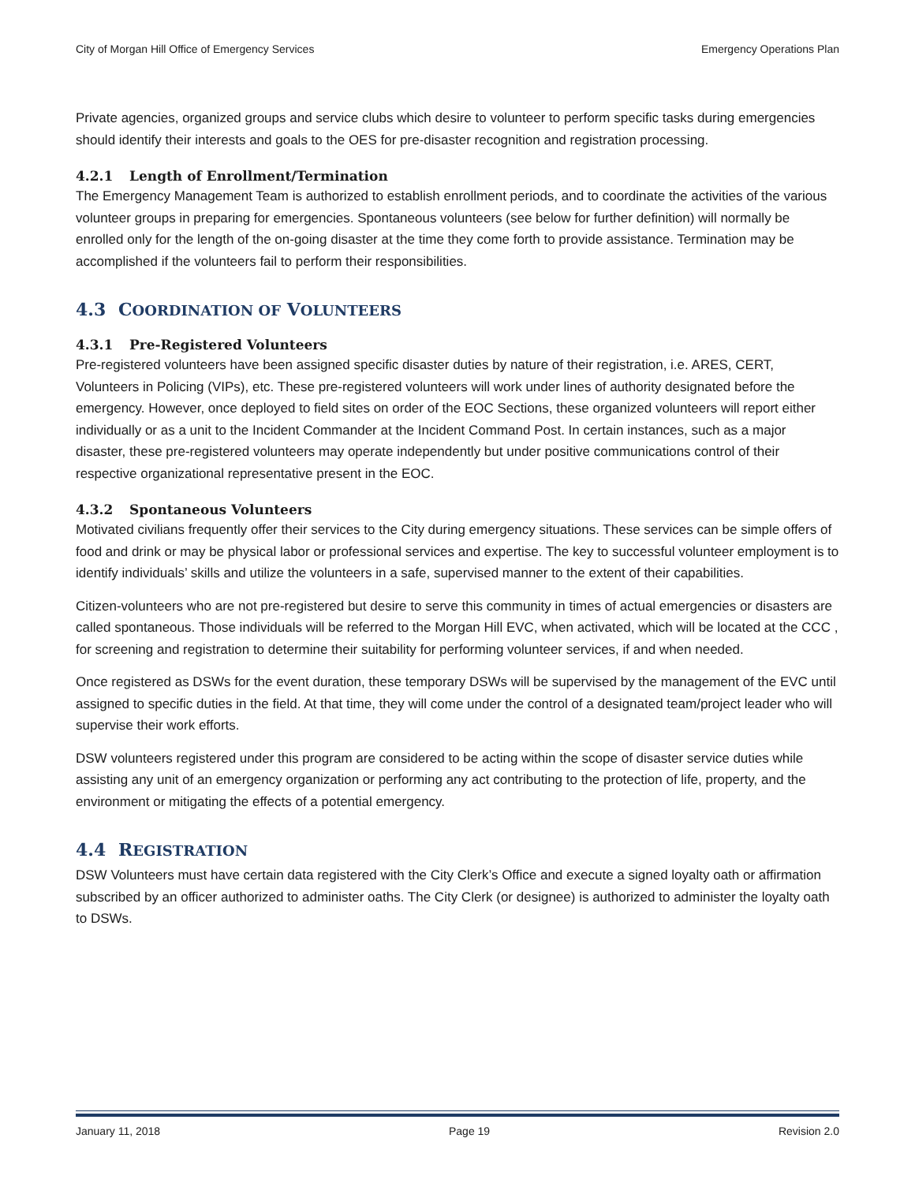City of Morgan Hill Office of Emergency Services Emergency Operations Plan
Private agencies, organized groups and service clubs which desire to volunteer to perform specific tasks during emergencies should identify their interests and goals to the OES for pre-disaster recognition and registration processing.
4.2.1 Length of Enrollment/Termination
The Emergency Management Team is authorized to establish enrollment periods, and to coordinate the activities of the various volunteer groups in preparing for emergencies. Spontaneous volunteers (see below for further definition) will normally be enrolled only for the length of the on-going disaster at the time they come forth to provide assistance. Termination may be accomplished if the volunteers fail to perform their responsibilities.
4.3 COORDINATION OF VOLUNTEERS
4.3.1 Pre-Registered Volunteers
Pre-registered volunteers have been assigned specific disaster duties by nature of their registration, i.e. ARES, CERT, Volunteers in Policing (VIPs), etc. These pre-registered volunteers will work under lines of authority designated before the emergency. However, once deployed to field sites on order of the EOC Sections, these organized volunteers will report either individually or as a unit to the Incident Commander at the Incident Command Post. In certain instances, such as a major disaster, these pre-registered volunteers may operate independently but under positive communications control of their respective organizational representative present in the EOC.
4.3.2 Spontaneous Volunteers
Motivated civilians frequently offer their services to the City during emergency situations. These services can be simple offers of food and drink or may be physical labor or professional services and expertise. The key to successful volunteer employment is to identify individuals’ skills and utilize the volunteers in a safe, supervised manner to the extent of their capabilities.
Citizen-volunteers who are not pre-registered but desire to serve this community in times of actual emergencies or disasters are called spontaneous. Those individuals will be referred to the Morgan Hill EVC, when activated, which will be located at the CCC , for screening and registration to determine their suitability for performing volunteer services, if and when needed.
Once registered as DSWs for the event duration, these temporary DSWs will be supervised by the management of the EVC until assigned to specific duties in the field. At that time, they will come under the control of a designated team/project leader who will supervise their work efforts.
DSW volunteers registered under this program are considered to be acting within the scope of disaster service duties while assisting any unit of an emergency organization or performing any act contributing to the protection of life, property, and the environment or mitigating the effects of a potential emergency.
4.4 REGISTRATION
DSW Volunteers must have certain data registered with the City Clerk’s Office and execute a signed loyalty oath or affirmation subscribed by an officer authorized to administer oaths. The City Clerk (or designee) is authorized to administer the loyalty oath to DSWs.
January 11, 2018 Page 19 Revision 2.0